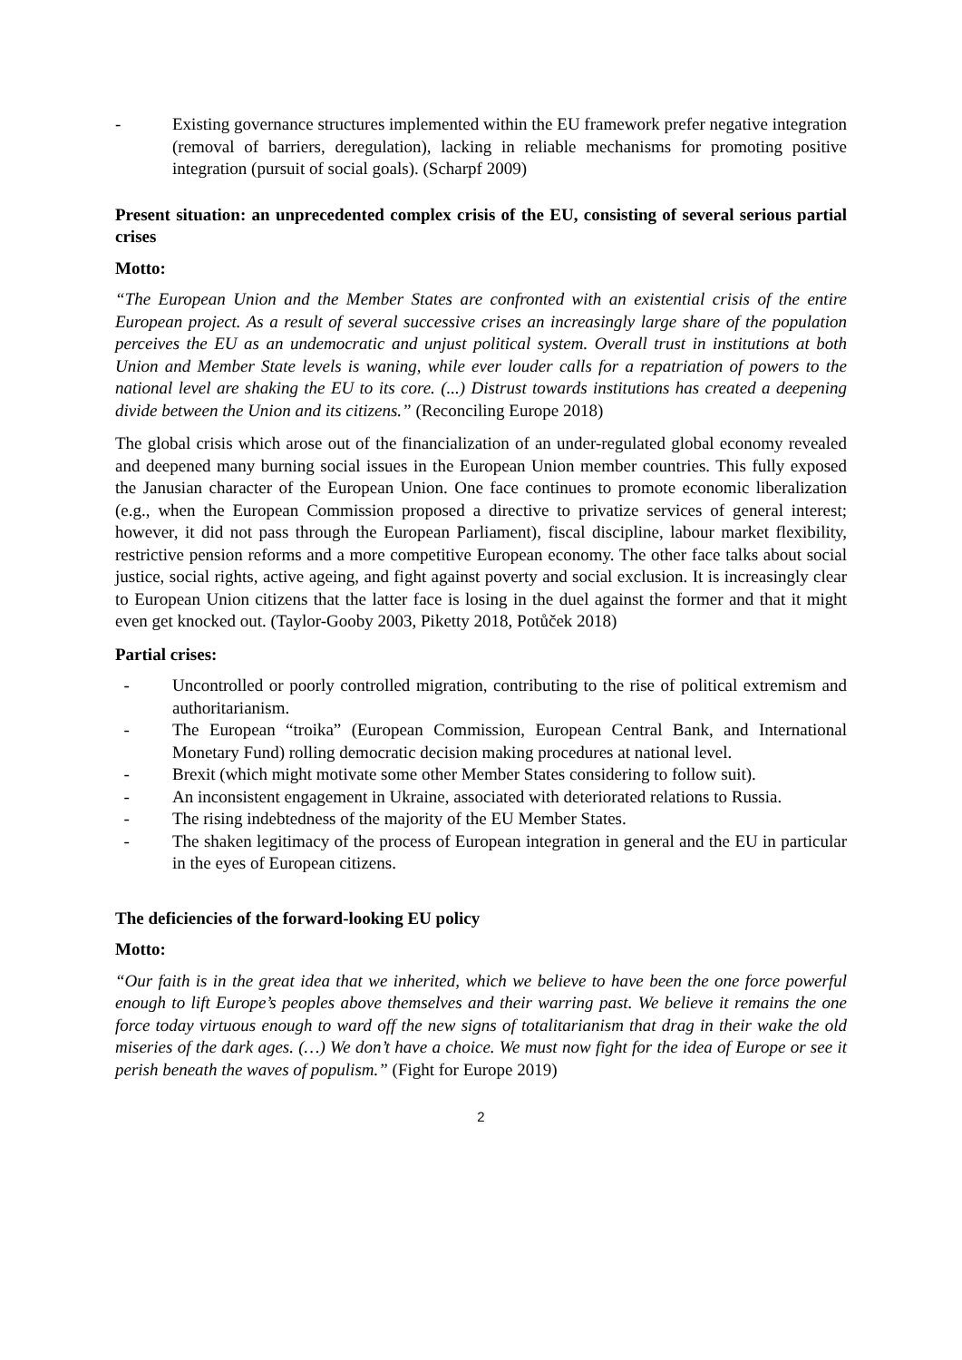- Existing governance structures implemented within the EU framework prefer negative integration (removal of barriers, deregulation), lacking in reliable mechanisms for promoting positive integration (pursuit of social goals). (Scharpf 2009)
Present situation: an unprecedented complex crisis of the EU, consisting of several serious partial crises
Motto:
“The European Union and the Member States are confronted with an existential crisis of the entire European project. As a result of several successive crises an increasingly large share of the population perceives the EU as an undemocratic and unjust political system. Overall trust in institutions at both Union and Member State levels is waning, while ever louder calls for a repatriation of powers to the national level are shaking the EU to its core. (...) Distrust towards institutions has created a deepening divide between the Union and its citizens.” (Reconciling Europe 2018)
The global crisis which arose out of the financialization of an under-regulated global economy revealed and deepened many burning social issues in the European Union member countries. This fully exposed the Janusian character of the European Union. One face continues to promote economic liberalization (e.g., when the European Commission proposed a directive to privatize services of general interest; however, it did not pass through the European Parliament), fiscal discipline, labour market flexibility, restrictive pension reforms and a more competitive European economy. The other face talks about social justice, social rights, active ageing, and fight against poverty and social exclusion. It is increasingly clear to European Union citizens that the latter face is losing in the duel against the former and that it might even get knocked out. (Taylor-Gooby 2003, Piketty 2018, Potůček 2018)
Partial crises:
- Uncontrolled or poorly controlled migration, contributing to the rise of political extremism and authoritarianism.
- The European “troika” (European Commission, European Central Bank, and International Monetary Fund) rolling democratic decision making procedures at national level.
- Brexit (which might motivate some other Member States considering to follow suit).
- An inconsistent engagement in Ukraine, associated with deteriorated relations to Russia.
- The rising indebtedness of the majority of the EU Member States.
- The shaken legitimacy of the process of European integration in general and the EU in particular in the eyes of European citizens.
The deficiencies of the forward-looking EU policy
Motto:
“Our faith is in the great idea that we inherited, which we believe to have been the one force powerful enough to lift Europe’s peoples above themselves and their warring past. We believe it remains the one force today virtuous enough to ward off the new signs of totalitarianism that drag in their wake the old miseries of the dark ages. (…) We don’t have a choice. We must now fight for the idea of Europe or see it perish beneath the waves of populism.” (Fight for Europe 2019)
2